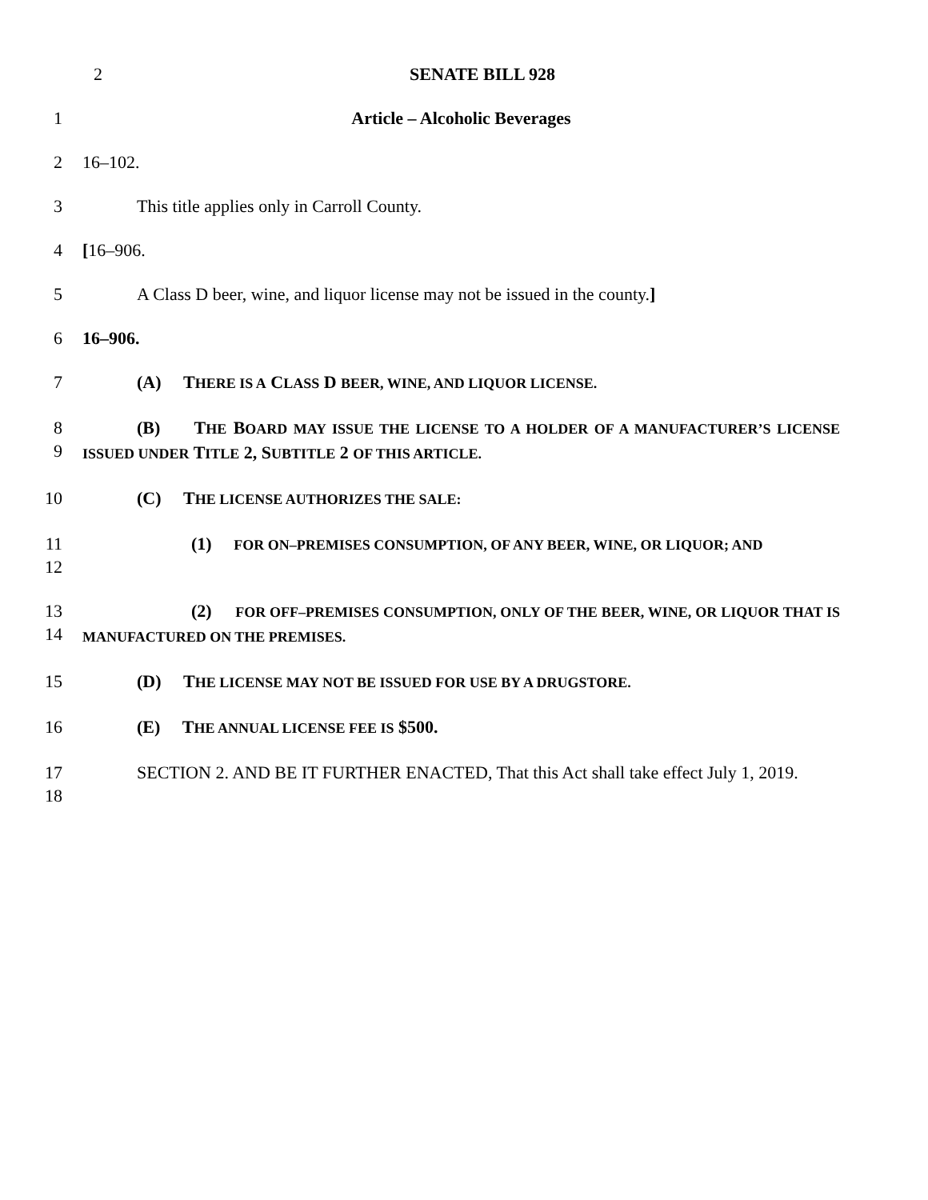2 SENATE BILL 928
1 Article – Alcoholic Beverages
2 16–102.
3 This title applies only in Carroll County.
4 [16–906.
5 A Class D beer, wine, and liquor license may not be issued in the county.]
6 16–906.
7 (A) THERE IS A CLASS D BEER, WINE, AND LIQUOR LICENSE.
8
9
(B) THE BOARD MAY ISSUE THE LICENSE TO A HOLDER OF A MANUFACTURER’S LICENSE ISSUED UNDER TITLE 2, SUBTITLE 2 OF THIS ARTICLE.
10 (C) THE LICENSE AUTHORIZES THE SALE:
11
12
(1) FOR ON–PREMISES CONSUMPTION, OF ANY BEER, WINE, OR LIQUOR; AND
13
14
(2) FOR OFF–PREMISES CONSUMPTION, ONLY OF THE BEER, WINE, OR LIQUOR THAT IS MANUFACTURED ON THE PREMISES.
15 (D) THE LICENSE MAY NOT BE ISSUED FOR USE BY A DRUGSTORE.
16 (E) THE ANNUAL LICENSE FEE IS $500.
17
18
SECTION 2. AND BE IT FURTHER ENACTED, That this Act shall take effect July 1, 2019.